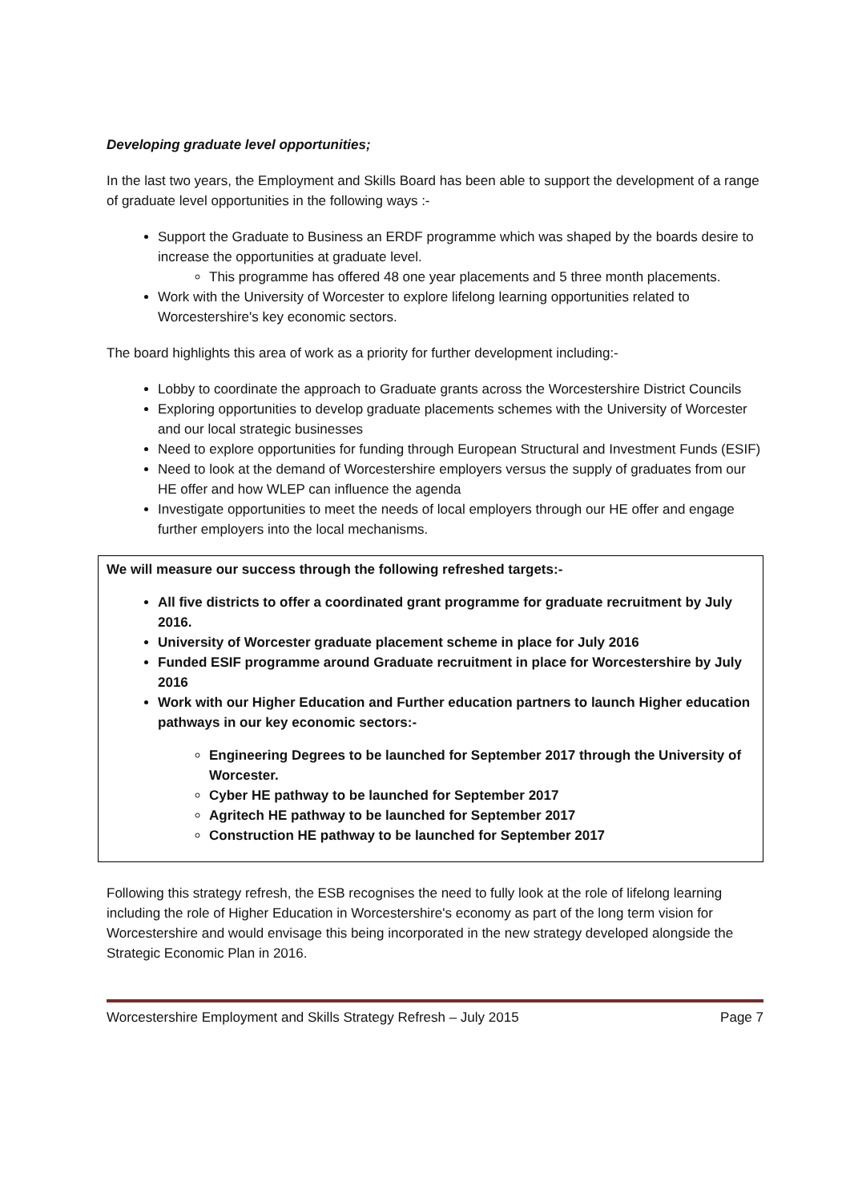Developing graduate level opportunities;
In the last two years, the Employment and Skills Board has been able to support the development of a range of graduate level opportunities in the following ways :-
Support the Graduate to Business an ERDF programme which was shaped by the boards desire to increase the opportunities at graduate level.
This programme has offered 48 one year placements and 5 three month placements.
Work with the University of Worcester to explore lifelong learning opportunities related to Worcestershire's key economic sectors.
The board highlights this area of work as a priority for further development including:-
Lobby to coordinate the approach to Graduate grants across the Worcestershire District Councils
Exploring opportunities to develop graduate placements schemes with the University of Worcester and our local strategic businesses
Need to explore opportunities for funding through European Structural and Investment Funds (ESIF)
Need to look at the demand of Worcestershire employers versus the supply of graduates from our HE offer and how WLEP can influence the agenda
Investigate opportunities to meet the needs of local employers through our HE offer and engage further employers into the local mechanisms.
We will measure our success through the following refreshed targets:-
All five districts to offer a coordinated grant programme for graduate recruitment by July 2016.
University of Worcester graduate placement scheme in place for July 2016
Funded ESIF programme around Graduate recruitment in place for Worcestershire by July 2016
Work with our Higher Education and Further education partners to launch Higher education pathways in our key economic sectors:-
Engineering Degrees to be launched for September 2017 through the University of Worcester.
Cyber HE pathway to be launched for September 2017
Agritech HE pathway to be launched for September 2017
Construction HE pathway to be launched for September 2017
Following this strategy refresh, the ESB recognises the need to fully look at the role of lifelong learning including the role of Higher Education in Worcestershire's economy as part of the long term vision for Worcestershire and would envisage this being incorporated in the new strategy developed alongside the Strategic Economic Plan in 2016.
Worcestershire Employment and Skills Strategy Refresh – July 2015 Page 7